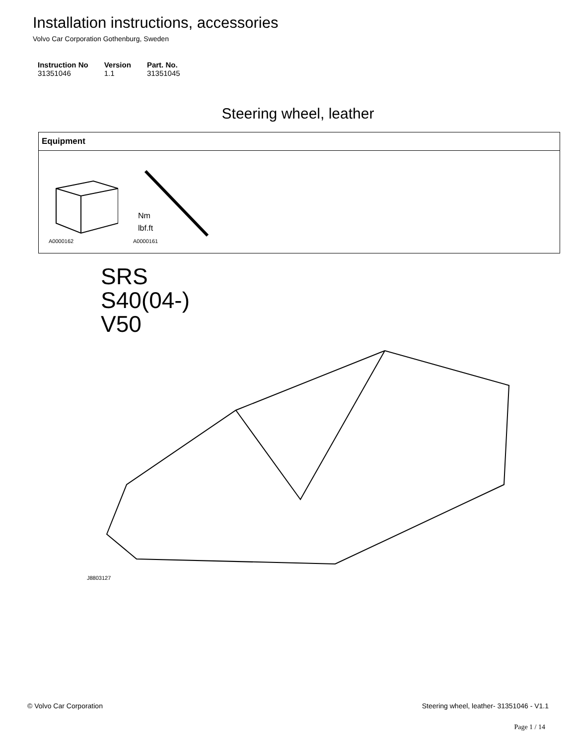Installation instructions, accessories
Volvo Car Corporation Gothenburg, Sweden
| Instruction No | Version | Part. No. |
| --- | --- | --- |
| 31351046 | 1.1 | 31351045 |
Steering wheel, leather
Equipment
A0000162
Nm
lbf.ft
A0000161
SRS
S40(04-)
V50
J8803127
© Volvo Car Corporation Steering wheel, leather- 31351046 - V1.1
Page 1 / 14